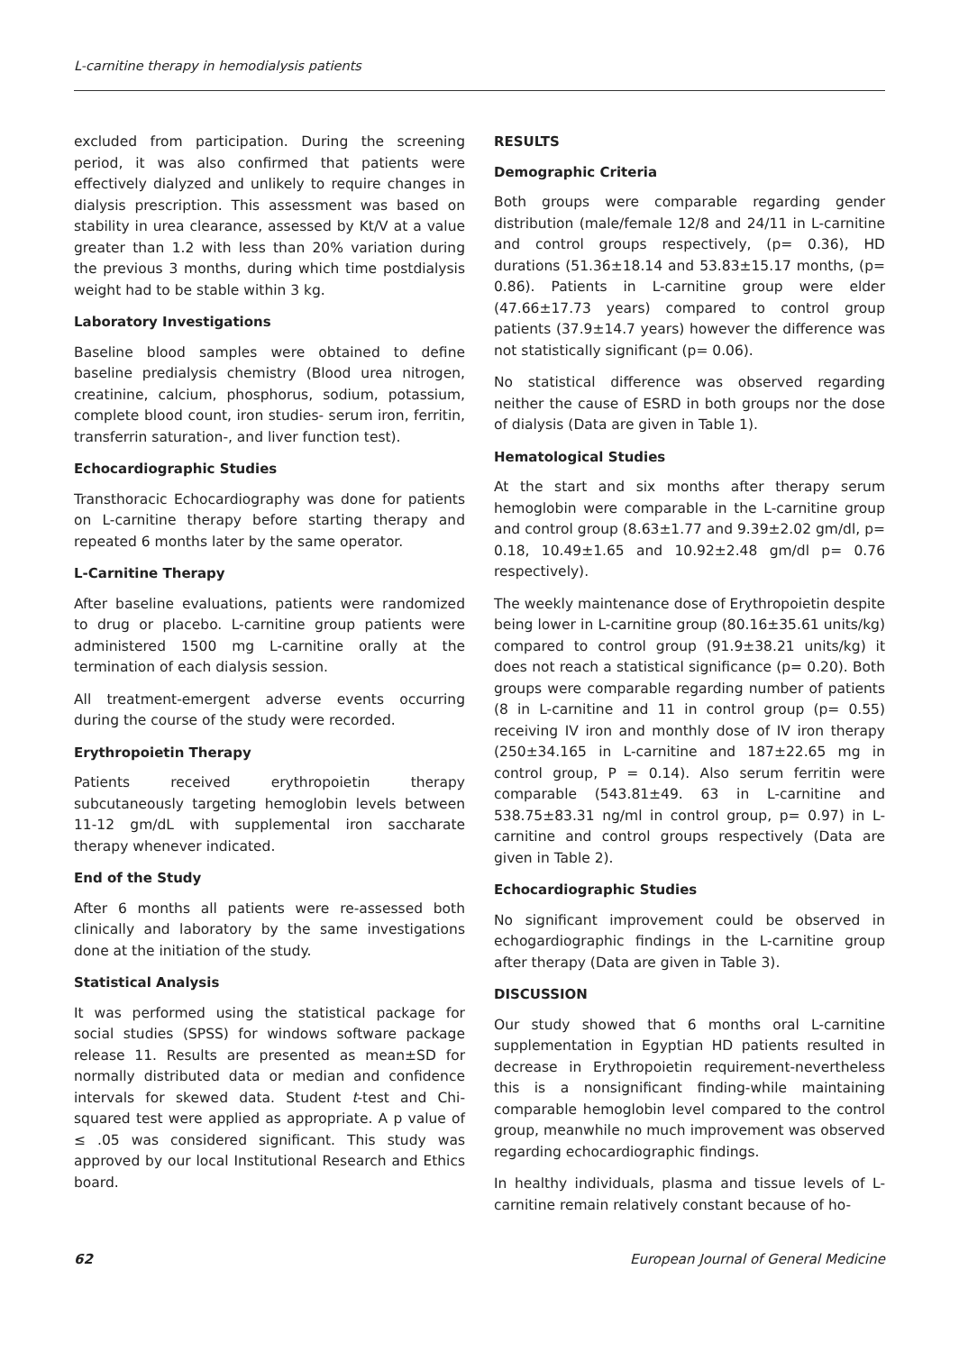L-carnitine therapy in hemodialysis patients
excluded from participation. During the screening period, it was also confirmed that patients were effectively dialyzed and unlikely to require changes in dialysis prescription. This assessment was based on stability in urea clearance, assessed by Kt/V at a value greater than 1.2 with less than 20% variation during the previous 3 months, during which time postdialysis weight had to be stable within 3 kg.
Laboratory Investigations
Baseline blood samples were obtained to define baseline predialysis chemistry (Blood urea nitrogen, creatinine, calcium, phosphorus, sodium, potassium, complete blood count, iron studies- serum iron, ferritin, transferrin saturation-, and liver function test).
Echocardiographic Studies
Transthoracic Echocardiography was done for patients on L-carnitine therapy before starting therapy and repeated 6 months later by the same operator.
L-Carnitine Therapy
After baseline evaluations, patients were randomized to drug or placebo. L-carnitine group patients were administered 1500 mg L-carnitine orally at the termination of each dialysis session.
All treatment-emergent adverse events occurring during the course of the study were recorded.
Erythropoietin Therapy
Patients received erythropoietin therapy subcutaneously targeting hemoglobin levels between 11-12 gm/dL with supplemental iron saccharate therapy whenever indicated.
End of the Study
After 6 months all patients were re-assessed both clinically and laboratory by the same investigations done at the initiation of the study.
Statistical Analysis
It was performed using the statistical package for social studies (SPSS) for windows software package release 11. Results are presented as mean±SD for normally distributed data or median and confidence intervals for skewed data. Student t-test and Chi-squared test were applied as appropriate. A p value of ≤ .05 was considered significant. This study was approved by our local Institutional Research and Ethics board.
RESULTS
Demographic Criteria
Both groups were comparable regarding gender distribution (male/female 12/8 and 24/11 in L-carnitine and control groups respectively, (p= 0.36), HD durations (51.36±18.14 and 53.83±15.17 months, (p= 0.86). Patients in L-carnitine group were elder (47.66±17.73 years) compared to control group patients (37.9±14.7 years) however the difference was not statistically significant (p= 0.06).
No statistical difference was observed regarding neither the cause of ESRD in both groups nor the dose of dialysis (Data are given in Table 1).
Hematological Studies
At the start and six months after therapy serum hemoglobin were comparable in the L-carnitine group and control group (8.63±1.77 and 9.39±2.02 gm/dl, p= 0.18, 10.49±1.65 and 10.92±2.48 gm/dl p= 0.76 respectively).
The weekly maintenance dose of Erythropoietin despite being lower in L-carnitine group (80.16±35.61 units/kg) compared to control group (91.9±38.21 units/kg) it does not reach a statistical significance (p= 0.20). Both groups were comparable regarding number of patients (8 in L-carnitine and 11 in control group (p= 0.55) receiving IV iron and monthly dose of IV iron therapy (250±34.165 in L-carnitine and 187±22.65 mg in control group, P = 0.14). Also serum ferritin were comparable (543.81±49. 63 in L-carnitine and 538.75±83.31 ng/ml in control group, p= 0.97) in L-carnitine and control groups respectively (Data are given in Table 2).
Echocardiographic Studies
No significant improvement could be observed in echogardiographic findings in the L-carnitine group after therapy (Data are given in Table 3).
DISCUSSION
Our study showed that 6 months oral L-carnitine supplementation in Egyptian HD patients resulted in decrease in Erythropoietin requirement-nevertheless this is a nonsignificant finding-while maintaining comparable hemoglobin level compared to the control group, meanwhile no much improvement was observed regarding echocardiographic findings.
In healthy individuals, plasma and tissue levels of L-carnitine remain relatively constant because of ho-
62 European Journal of General Medicine